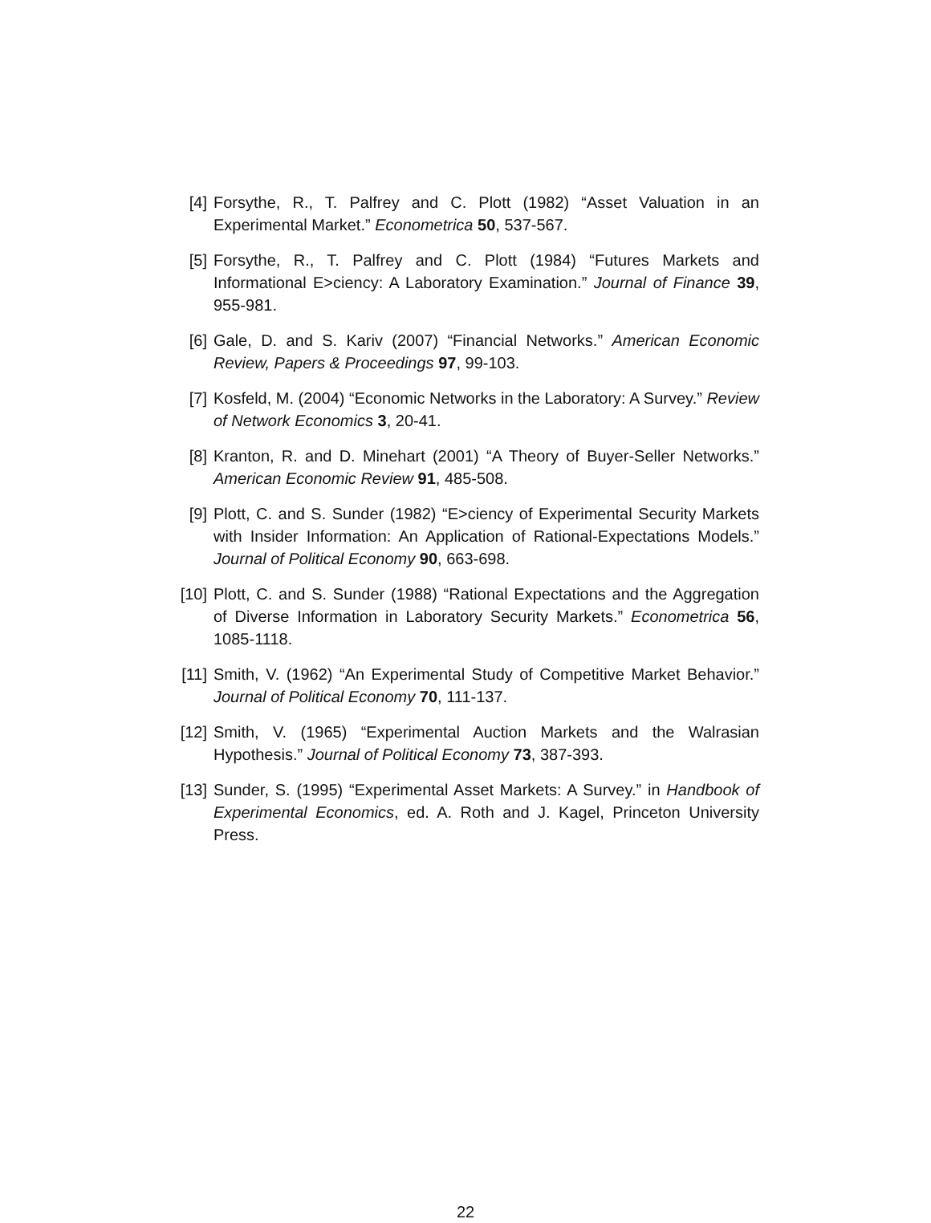[4] Forsythe, R., T. Palfrey and C. Plott (1982) “Asset Valuation in an Experimental Market.” Econometrica 50, 537-567.
[5] Forsythe, R., T. Palfrey and C. Plott (1984) “Futures Markets and Informational E>ciency: A Laboratory Examination.” Journal of Finance 39, 955-981.
[6] Gale, D. and S. Kariv (2007) “Financial Networks.” American Economic Review, Papers & Proceedings 97, 99-103.
[7] Kosfeld, M. (2004) “Economic Networks in the Laboratory: A Survey.” Review of Network Economics 3, 20-41.
[8] Kranton, R. and D. Minehart (2001) “A Theory of Buyer-Seller Networks.” American Economic Review 91, 485-508.
[9] Plott, C. and S. Sunder (1982) “E>ciency of Experimental Security Markets with Insider Information: An Application of Rational-Expectations Models.” Journal of Political Economy 90, 663-698.
[10] Plott, C. and S. Sunder (1988) “Rational Expectations and the Aggregation of Diverse Information in Laboratory Security Markets.” Econometrica 56, 1085-1118.
[11] Smith, V. (1962) “An Experimental Study of Competitive Market Behavior.” Journal of Political Economy 70, 111-137.
[12] Smith, V. (1965) “Experimental Auction Markets and the Walrasian Hypothesis.” Journal of Political Economy 73, 387-393.
[13] Sunder, S. (1995) “Experimental Asset Markets: A Survey.” in Handbook of Experimental Economics, ed. A. Roth and J. Kagel, Princeton University Press.
22